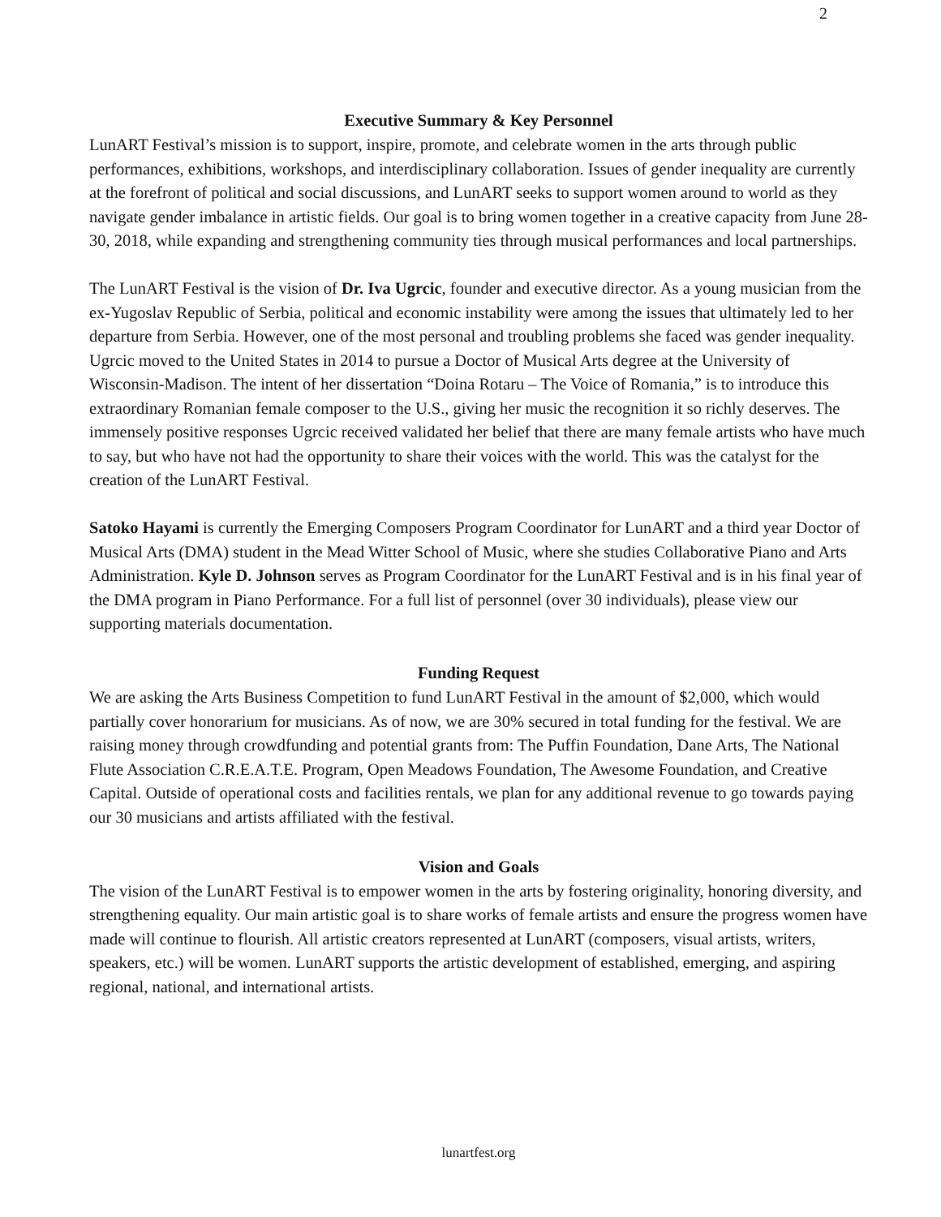2
Executive Summary & Key Personnel
LunART Festival’s mission is to support, inspire, promote, and celebrate women in the arts through public performances, exhibitions, workshops, and interdisciplinary collaboration. Issues of gender inequality are currently at the forefront of political and social discussions, and LunART seeks to support women around to world as they navigate gender imbalance in artistic fields. Our goal is to bring women together in a creative capacity from June 28-30, 2018, while expanding and strengthening community ties through musical performances and local partnerships.
The LunART Festival is the vision of Dr. Iva Ugrcic, founder and executive director. As a young musician from the ex-Yugoslav Republic of Serbia, political and economic instability were among the issues that ultimately led to her departure from Serbia. However, one of the most personal and troubling problems she faced was gender inequality. Ugrcic moved to the United States in 2014 to pursue a Doctor of Musical Arts degree at the University of Wisconsin-Madison. The intent of her dissertation “Doina Rotaru – The Voice of Romania,” is to introduce this extraordinary Romanian female composer to the U.S., giving her music the recognition it so richly deserves. The immensely positive responses Ugrcic received validated her belief that there are many female artists who have much to say, but who have not had the opportunity to share their voices with the world. This was the catalyst for the creation of the LunART Festival.
Satoko Hayami is currently the Emerging Composers Program Coordinator for LunART and a third year Doctor of Musical Arts (DMA) student in the Mead Witter School of Music, where she studies Collaborative Piano and Arts Administration. Kyle D. Johnson serves as Program Coordinator for the LunART Festival and is in his final year of the DMA program in Piano Performance. For a full list of personnel (over 30 individuals), please view our supporting materials documentation.
Funding Request
We are asking the Arts Business Competition to fund LunART Festival in the amount of $2,000, which would partially cover honorarium for musicians. As of now, we are 30% secured in total funding for the festival. We are raising money through crowdfunding and potential grants from: The Puffin Foundation, Dane Arts, The National Flute Association C.R.E.A.T.E. Program, Open Meadows Foundation, The Awesome Foundation, and Creative Capital. Outside of operational costs and facilities rentals, we plan for any additional revenue to go towards paying our 30 musicians and artists affiliated with the festival.
Vision and Goals
The vision of the LunART Festival is to empower women in the arts by fostering originality, honoring diversity, and strengthening equality. Our main artistic goal is to share works of female artists and ensure the progress women have made will continue to flourish. All artistic creators represented at LunART (composers, visual artists, writers, speakers, etc.) will be women. LunART supports the artistic development of established, emerging, and aspiring regional, national, and international artists.
lunartfest.org